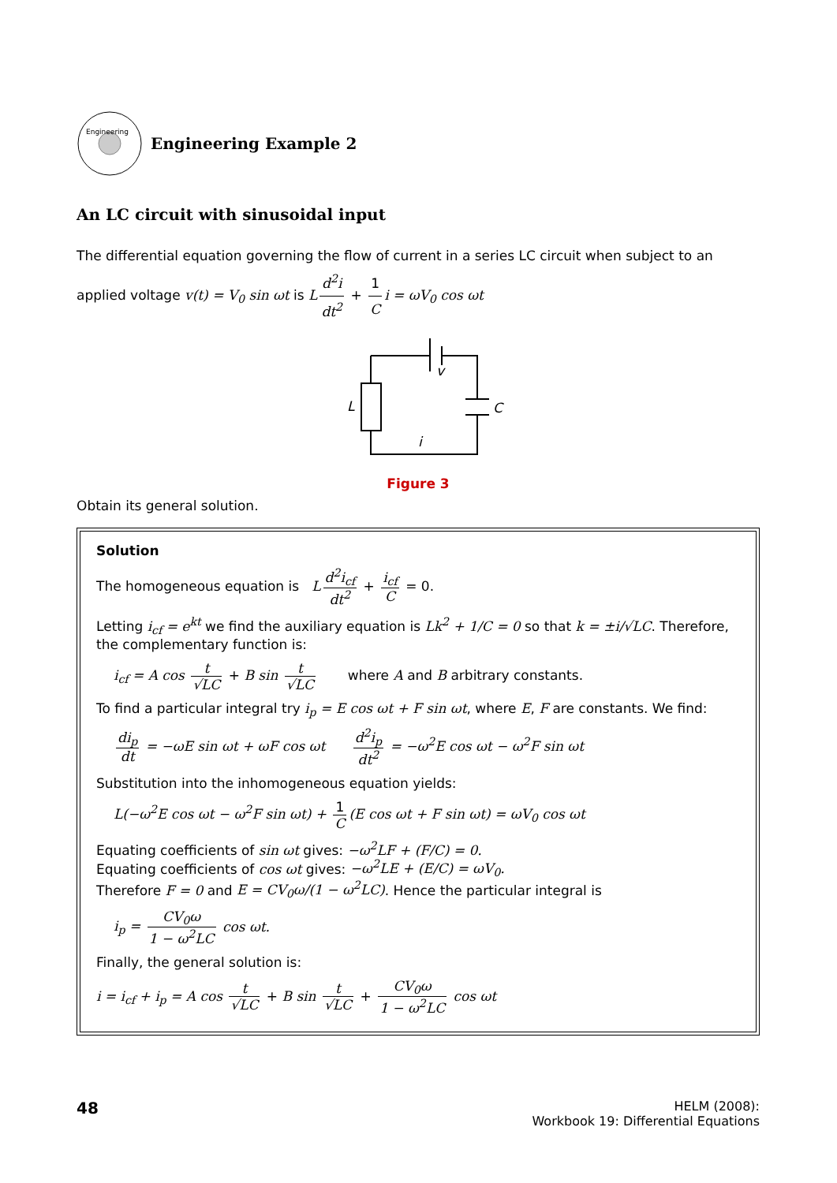Engineering
Engineering Example 2
An LC circuit with sinusoidal input
The differential equation governing the flow of current in a series LC circuit when subject to an applied voltage v(t) = V<sub>0</sub> sin ωt is L d<sup>2</sup>i dt<sup>2</sup> + 1 C i = ωV<sub>0</sub> cos ωt
v
L
C
i
Figure 3
Obtain its general solution.
Solution
The homogeneous equation is L d<sup>2</sup>i<sub>cf</sub> dt<sup>2</sup> + i<sub>cf</sub> C = 0.
Letting i<sub>cf</sub> = e<sup>kt</sup> we find the auxiliary equation is Lk<sup>2</sup> + 1/C = 0 so that k = ±i/√LC. Therefore, the complementary function is:
i<sub>cf</sub> = A cos t √LC + B sin t √LC where A and B arbitrary constants.
To find a particular integral try i<sub>p</sub> = E cos ωt + F sin ωt, where E, F are constants. We find:
di<sub>p</sub> dt = −ωE sin ωt + ωF cos ωt d<sup>2</sup>i<sub>p</sub> dt<sup>2</sup> = −ω<sup>2</sup>E cos ωt − ω<sup>2</sup>F sin ωt
Substitution into the inhomogeneous equation yields:
L(−ω<sup>2</sup>E cos ωt − ω<sup>2</sup>F sin ωt) + 1 C (E cos ωt + F sin ωt) = ωV<sub>0</sub> cos ωt
Equating coefficients of sin ωt gives: −ω<sup>2</sup>LF + (F/C) = 0.
Equating coefficients of cos ωt gives: −ω<sup>2</sup>LE + (E/C) = ωV<sub>0</sub>.
Therefore F = 0 and E = CV<sub>0</sub>ω/(1 − ω<sup>2</sup>LC). Hence the particular integral is
i<sub>p</sub> = CV<sub>0</sub>ω 1 − ω<sup>2</sup>LC cos ωt.
Finally, the general solution is:
i = i<sub>cf</sub> + i<sub>p</sub> = A cos t √LC + B sin t √LC + CV<sub>0</sub>ω 1 − ω<sup>2</sup>LC cos ωt
48
HELM (2008):
Workbook 19: Differential Equations